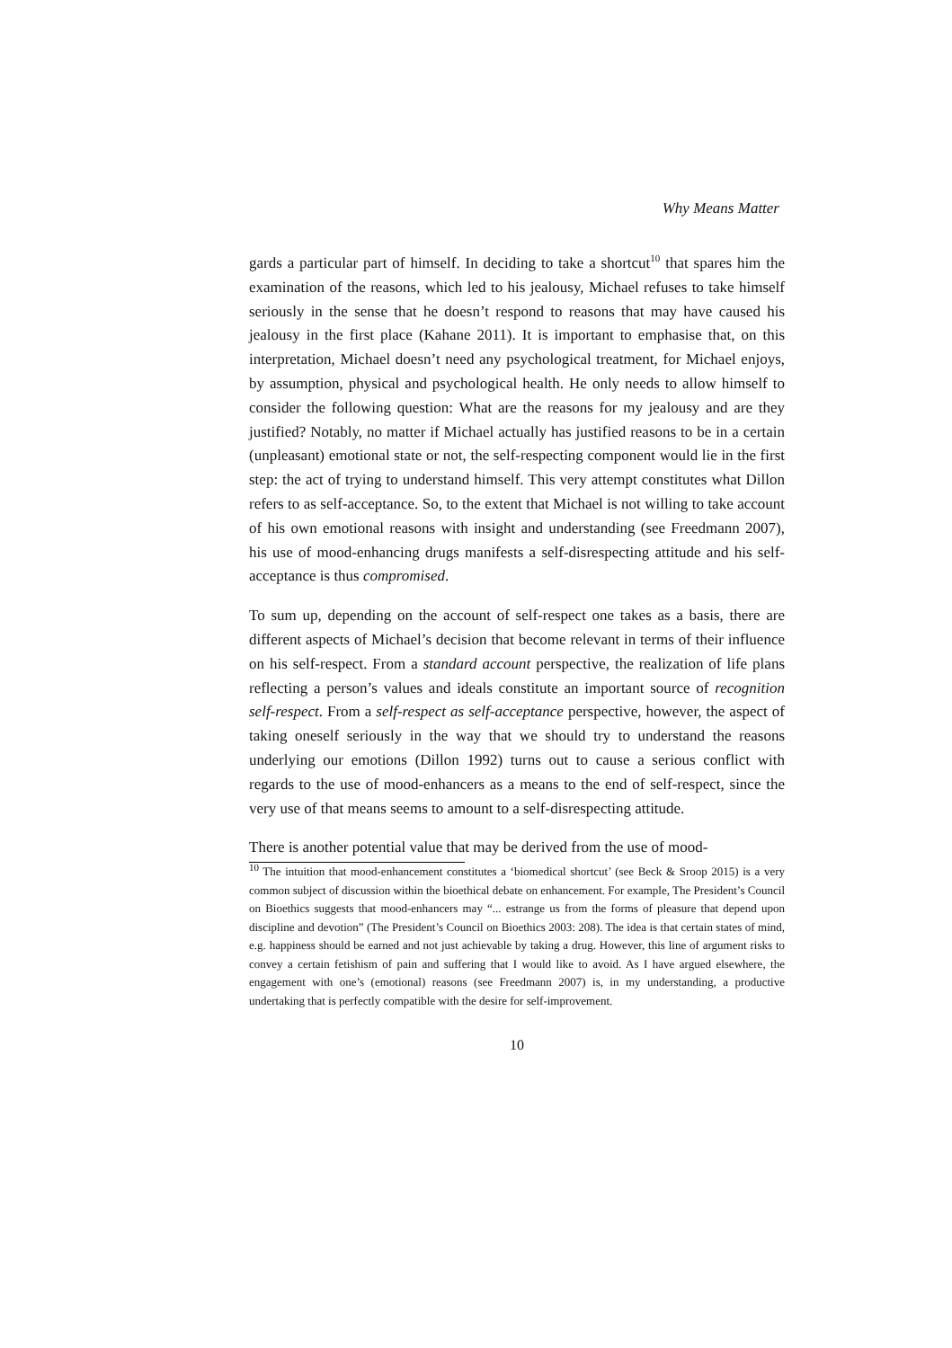Why Means Matter
gards a particular part of himself. In deciding to take a shortcut<sup>10</sup> that spares him the examination of the reasons, which led to his jealousy, Michael refuses to take himself seriously in the sense that he doesn’t respond to reasons that may have caused his jealousy in the first place (Kahane 2011). It is important to emphasise that, on this interpretation, Michael doesn’t need any psychological treatment, for Michael enjoys, by assumption, physical and psychological health. He only needs to allow himself to consider the following question: What are the reasons for my jealousy and are they justified? Notably, no matter if Michael actually has justified reasons to be in a certain (unpleasant) emotional state or not, the self-respecting component would lie in the first step: the act of trying to understand himself. This very attempt constitutes what Dillon refers to as self-acceptance. So, to the extent that Michael is not willing to take account of his own emotional reasons with insight and understanding (see Freedmann 2007), his use of mood-enhancing drugs manifests a self-disrespecting attitude and his self-acceptance is thus compromised.
To sum up, depending on the account of self-respect one takes as a basis, there are different aspects of Michael’s decision that become relevant in terms of their influence on his self-respect. From a standard account perspective, the realization of life plans reflecting a person’s values and ideals constitute an important source of recognition self-respect. From a self-respect as self-acceptance perspective, however, the aspect of taking oneself seriously in the way that we should try to understand the reasons underlying our emotions (Dillon 1992) turns out to cause a serious conflict with regards to the use of mood-enhancers as a means to the end of self-respect, since the very use of that means seems to amount to a self-disrespecting attitude.
There is another potential value that may be derived from the use of mood-
<sup>10</sup> The intuition that mood-enhancement constitutes a ‘biomedical shortcut’ (see Beck & Sroop 2015) is a very common subject of discussion within the bioethical debate on enhancement. For example, The President’s Council on Bioethics suggests that mood-enhancers may “... estrange us from the forms of pleasure that depend upon discipline and devotion” (The President’s Council on Bioethics 2003: 208). The idea is that certain states of mind, e.g. happiness should be earned and not just achievable by taking a drug. However, this line of argument risks to convey a certain fetishism of pain and suffering that I would like to avoid. As I have argued elsewhere, the engagement with one’s (emotional) reasons (see Freedmann 2007) is, in my understanding, a productive undertaking that is perfectly compatible with the desire for self-improvement.
10